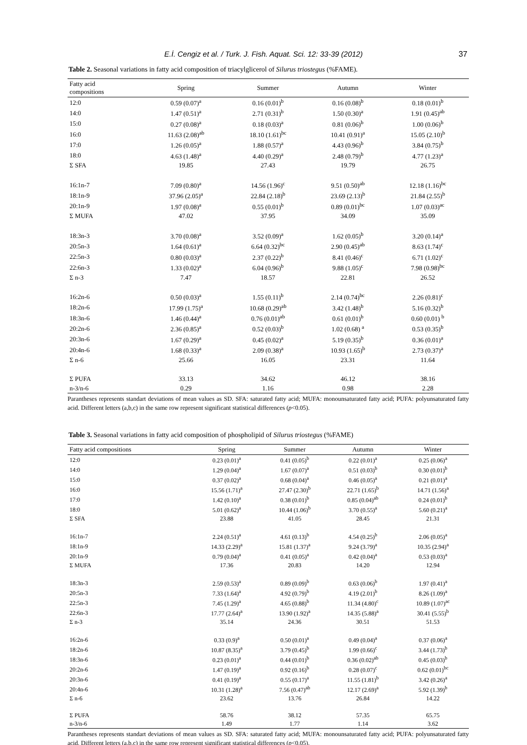E.İ. Cengiz et al. / Turk. J. Fish. Aquat. Sci. 12: 33-39 (2012) 37
Table 2. Seasonal variations in fatty acid composition of triacylglicerol of Silurus triostegus (%FAME).
| Fatty acid compositions | Spring | Summer | Autumn | Winter |
| --- | --- | --- | --- | --- |
| 12:0 | 0.59 (0.07)<sup>a</sup> | 0.16 (0.01)<sup>b</sup> | 0.16 (0.08)<sup>b</sup> | 0.18 (0.01)<sup>b</sup> |
| 14:0 | 1.47 (0.51)<sup>a</sup> | 2.71 (0.31)<sup>b</sup> | 1.50 (0.30)<sup>a</sup> | 1.91 (0.45)<sup>ab</sup> |
| 15:0 | 0.27 (0.08)<sup>a</sup> | 0.18 (0.03)<sup>a</sup> | 0.81 (0.06)<sup>b</sup> | 1.00 (0.06)<sup>b</sup> |
| 16:0 | 11.63 (2.08)<sup>ab</sup> | 18.10 (1.61)<sup>bc</sup> | 10.41 (0.91)<sup>a</sup> | 15.05 (2.10)<sup>b</sup> |
| 17:0 | 1.26 (0.05)<sup>a</sup> | 1.88 (0.57)<sup>a</sup> | 4.43 (0.96)<sup>b</sup> | 3.84 (0.75)<sup>b</sup> |
| 18:0 | 4.63 (1.48)<sup>a</sup> | 4.40 (0.29)<sup>a</sup> | 2.48 (0.79)<sup>b</sup> | 4.77 (1.23)<sup>a</sup> |
| Σ SFA | 19.85 | 27.43 | 19.79 | 26.75 |
| 16:1n-7 | 7.09 (0.80)<sup>a</sup> | 14.56 (1.96)<sup>c</sup> | 9.51 (0.50)<sup>ab</sup> | 12.18 (1.16)<sup>bc</sup> |
| 18:1n-9 | 37.96 (2.05)<sup>a</sup> | 22.84 (2.18)<sup>b</sup> | 23.69 (2.13)<sup>b</sup> | 21.84 (2.55)<sup>b</sup> |
| 20:1n-9 | 1.97 (0.08)<sup>a</sup> | 0.55 (0.01)<sup>b</sup> | 0.89 (0.01)<sup>bc</sup> | 1.07 (0.03)<sup>ac</sup> |
| Σ MUFA | 47.02 | 37.95 | 34.09 | 35.09 |
| 18:3n-3 | 3.70 (0.08)<sup>a</sup> | 3.52 (0.09)<sup>a</sup> | 1.62 (0.05)<sup>b</sup> | 3.20 (0.14)<sup>a</sup> |
| 20:5n-3 | 1.64 (0.61)<sup>a</sup> | 6.64 (0.32)<sup>bc</sup> | 2.90 (0.45)<sup>ab</sup> | 8.63 (1.74)<sup>c</sup> |
| 22:5n-3 | 0.80 (0.03)<sup>a</sup> | 2.37 (0.22)<sup>b</sup> | 8.41 (0.46)<sup>c</sup> | 6.71 (1.02)<sup>c</sup> |
| 22:6n-3 | 1.33 (0.02)<sup>a</sup> | 6.04 (0.96)<sup>b</sup> | 9.88 (1.05)<sup>c</sup> | 7.98 (0.98)<sup>bc</sup> |
| Σ n-3 | 7.47 | 18.57 | 22.81 | 26.52 |
| 16:2n-6 | 0.50 (0.03)<sup>a</sup> | 1.55 (0.11)<sup>b</sup> | 2.14 (0.74)<sup>bc</sup> | 2.26 (0.81)<sup>c</sup> |
| 18:2n-6 | 17.99 (1.75)<sup>a</sup> | 10.68 (0.29)<sup>ab</sup> | 3.42 (1.48)<sup>b</sup> | 5.16 (0.32)<sup>b</sup> |
| 18:3n-6 | 1.46 (0.44)<sup>a</sup> | 0.76 (0.01)<sup>ab</sup> | 0.61 (0.01)<sup>b</sup> | 0.60 (0.01) <sup>b</sup> |
| 20:2n-6 | 2.36 (0.85)<sup>a</sup> | 0.52 (0.03)<sup>b</sup> | 1.02 (0.68) <sup>a</sup> | 0.53 (0.35)<sup>b</sup> |
| 20:3n-6 | 1.67 (0.29)<sup>a</sup> | 0.45 (0.02)<sup>a</sup> | 5.19 (0.35)<sup>b</sup> | 0.36 (0.01)<sup>a</sup> |
| 20:4n-6 | 1.68 (0.33)<sup>a</sup> | 2.09 (0.38)<sup>a</sup> | 10.93 (1.65)<sup>b</sup> | 2.73 (0.37)<sup>a</sup> |
| Σ n-6 | 25.66 | 16.05 | 23.31 | 11.64 |
| Σ PUFA | 33.13 | 34.62 | 46.12 | 38.16 |
| n-3/n-6 | 0.29 | 1.16 | 0.98 | 2.28 |
Parantheses represents standart deviations of mean values as SD. SFA: saturated fatty acid; MUFA: monounsaturated fatty acid; PUFA: polyunsaturated fatty acid. Different letters (a,b,c) in the same row represent significant statistical differences (p<0.05).
Table 3. Seasonal variations in fatty acid composition of phospholipid of Silurus triostegus (%FAME)
| Fatty acid compositions | Spring | Summer | Autumn | Winter |
| --- | --- | --- | --- | --- |
| 12:0 | 0.23 (0.01)<sup>a</sup> | 0.41 (0.05)<sup>b</sup> | 0.22 (0.01)<sup>a</sup> | 0.25 (0.06)<sup>a</sup> |
| 14:0 | 1.29 (0.04)<sup>a</sup> | 1.67 (0.07)<sup>a</sup> | 0.51 (0.03)<sup>b</sup> | 0.30 (0.01)<sup>b</sup> |
| 15:0 | 0.37 (0.02)<sup>a</sup> | 0.68 (0.04)<sup>a</sup> | 0.46 (0.05)<sup>a</sup> | 0.21 (0.01)<sup>a</sup> |
| 16:0 | 15.56 (1.71)<sup>a</sup> | 27.47 (2.30)<sup>b</sup> | 22.71 (1.65)<sup>b</sup> | 14.71 (1.56)<sup>a</sup> |
| 17:0 | 1.42 (0.10)<sup>a</sup> | 0.38 (0.01)<sup>b</sup> | 0.85 (0.04)<sup>ab</sup> | 0.24 (0.01)<sup>b</sup> |
| 18:0 | 5.01 (0.62)<sup>a</sup> | 10.44 (1.06)<sup>b</sup> | 3.70 (0.55)<sup>a</sup> | 5.60 (0.21)<sup>a</sup> |
| Σ SFA | 23.88 | 41.05 | 28.45 | 21.31 |
| 16:1n-7 | 2.24 (0.51)<sup>a</sup> | 4.61 (0.13)<sup>b</sup> | 4.54 (0.25)<sup>b</sup> | 2.06 (0.05)<sup>a</sup> |
| 18:1n-9 | 14.33 (2.29)<sup>a</sup> | 15.81 (1.37)<sup>a</sup> | 9.24 (3.79)<sup>a</sup> | 10.35 (2.94)<sup>a</sup> |
| 20:1n-9 | 0.79 (0.04)<sup>a</sup> | 0.41 (0.05)<sup>a</sup> | 0.42 (0.04)<sup>a</sup> | 0.53 (0.03)<sup>a</sup> |
| Σ MUFA | 17.36 | 20.83 | 14.20 | 12.94 |
| 18:3n-3 | 2.59 (0.53)<sup>a</sup> | 0.89 (0.09)<sup>b</sup> | 0.63 (0.06)<sup>b</sup> | 1.97 (0.41)<sup>a</sup> |
| 20:5n-3 | 7.33 (1.64)<sup>a</sup> | 4.92 (0.79)<sup>b</sup> | 4.19 (2.01)<sup>b</sup> | 8.26 (1.09)<sup>a</sup> |
| 22:5n-3 | 7.45 (1.29)<sup>a</sup> | 4.65 (0.88)<sup>b</sup> | 11.34 (4.80)<sup>c</sup> | 10.89 (1.07)<sup>ac</sup> |
| 22:6n-3 | 17.77 (2.64)<sup>a</sup> | 13.90 (1.92)<sup>a</sup> | 14.35 (5.88)<sup>a</sup> | 30.41 (5.55)<sup>b</sup> |
| Σ n-3 | 35.14 | 24.36 | 30.51 | 51.53 |
| 16:2n-6 | 0.33 (0.9)<sup>a</sup> | 0.50 (0.01)<sup>a</sup> | 0.49 (0.04)<sup>a</sup> | 0.37 (0.06)<sup>a</sup> |
| 18:2n-6 | 10.87 (8.35)<sup>a</sup> | 3.79 (0.45)<sup>b</sup> | 1.99 (0.66)<sup>c</sup> | 3.44 (1.73)<sup>b</sup> |
| 18:3n-6 | 0.23 (0.01)<sup>a</sup> | 0.44 (0.01)<sup>b</sup> | 0.36 (0.02)<sup>ab</sup> | 0.45 (0.03)<sup>b</sup> |
| 20:2n-6 | 1.47 (0.19)<sup>a</sup> | 0.92 (0.16)<sup>b</sup> | 0.28 (0.07)<sup>c</sup> | 0.62 (0.01)<sup>bc</sup> |
| 20:3n-6 | 0.41 (0.19)<sup>a</sup> | 0.55 (0.17)<sup>a</sup> | 11.55 (1.81)<sup>b</sup> | 3.42 (0.26)<sup>a</sup> |
| 20:4n-6 | 10.31 (1.28)<sup>a</sup> | 7.56 (0.47)<sup>ab</sup> | 12.17 (2.69)<sup>a</sup> | 5.92 (1.39)<sup>b</sup> |
| Σ n-6 | 23.62 | 13.76 | 26.84 | 14.22 |
| Σ PUFA | 58.76 | 38.12 | 57.35 | 65.75 |
| n-3/n-6 | 1.49 | 1.77 | 1.14 | 3.62 |
Parantheses represents standart deviations of mean values as SD. SFA: saturated fatty acid; MUFA: monounsaturated fatty acid; PUFA: polyunsaturated fatty acid. Different letters (a,b,c) in the same row represent significant statistical differences (p<0.05).